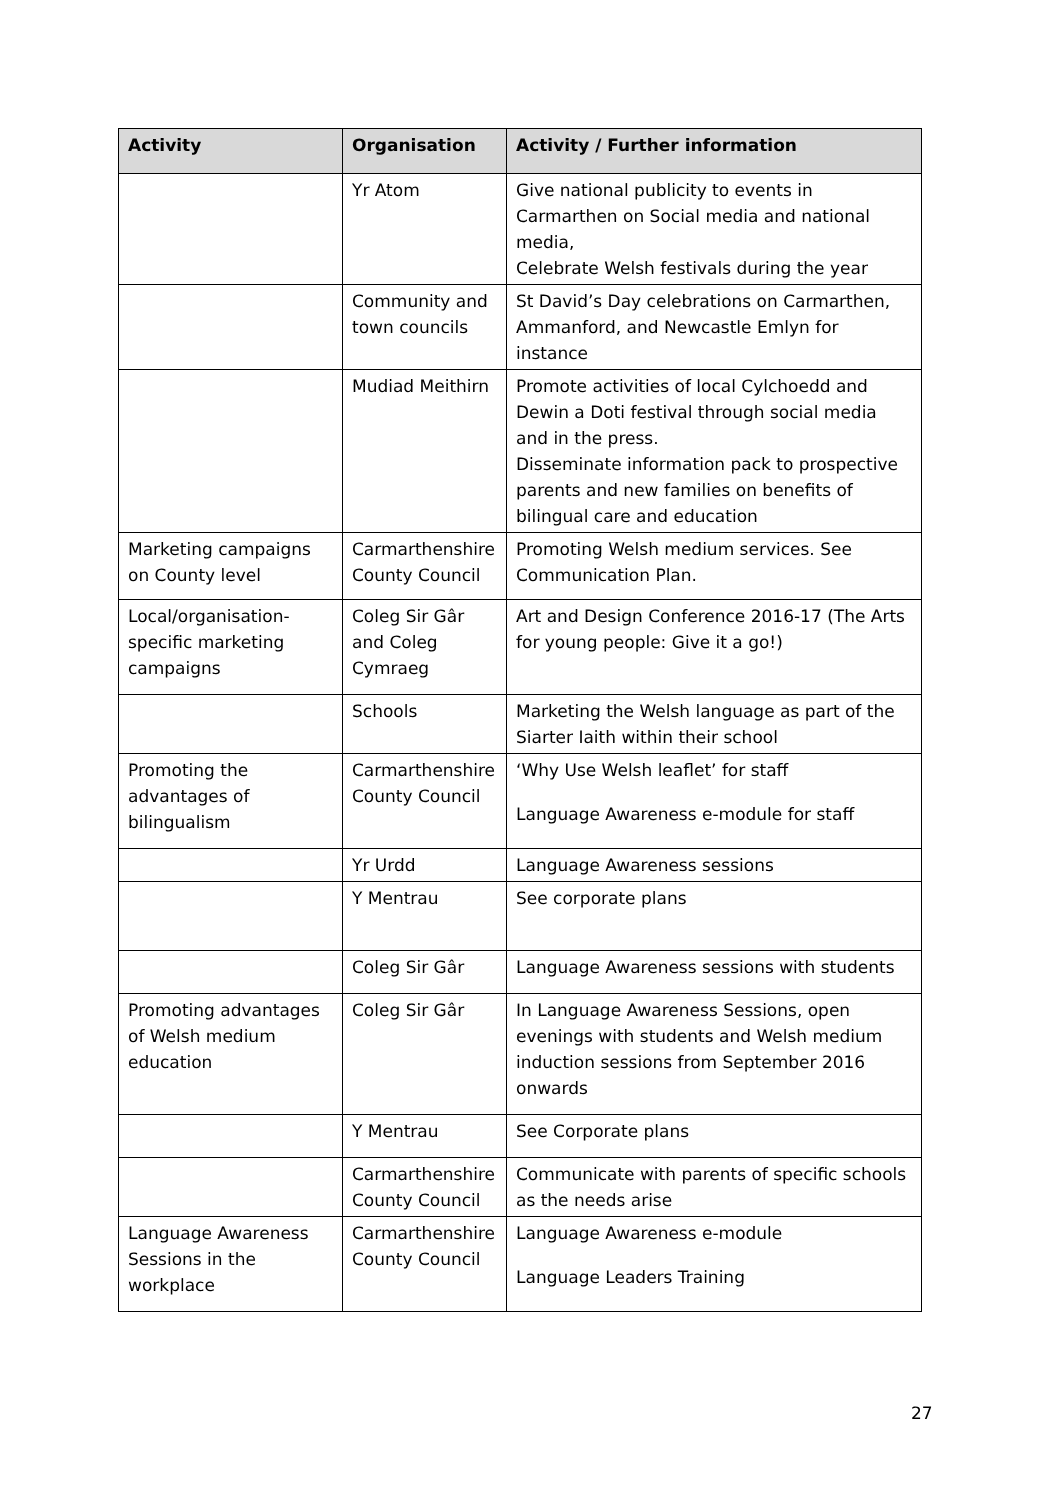| Activity | Organisation | Activity / Further information |
| --- | --- | --- |
| | Yr Atom | Give national publicity to events in Carmarthen on Social media and national media, Celebrate Welsh festivals during the year |
| | Community and town councils | St David’s Day celebrations on Carmarthen, Ammanford, and Newcastle Emlyn for instance |
| | Mudiad Meithirn | Promote activities of local Cylchoedd and Dewin a Doti festival through social media and in the press. Disseminate information pack to prospective parents and new families on benefits of bilingual care and education |
| Marketing campaigns on County level | Carmarthenshire County Council | Promoting Welsh medium services. See Communication Plan. |
| Local/organisation-specific marketing campaigns | Coleg Sir Gâr and Coleg Cymraeg | Art and Design Conference 2016-17 (The Arts for young people: Give it a go!) |
| | Schools | Marketing the Welsh language as part of the Siarter Iaith within their school |
| Promoting the advantages of bilingualism | Carmarthenshire County Council | ‘Why Use Welsh leaflet’ for staff Language Awareness e-module for staff |
| | Yr Urdd | Language Awareness sessions |
| | Y Mentrau | See corporate plans |
| | Coleg Sir Gâr | Language Awareness sessions with students |
| Promoting advantages of Welsh medium education | Coleg Sir Gâr | In Language Awareness Sessions, open evenings with students and Welsh medium induction sessions from September 2016 onwards |
| | Y Mentrau | See Corporate plans |
| | Carmarthenshire County Council | Communicate with parents of specific schools as the needs arise |
| Language Awareness Sessions in the workplace | Carmarthenshire County Council | Language Awareness e-module Language Leaders Training |
27